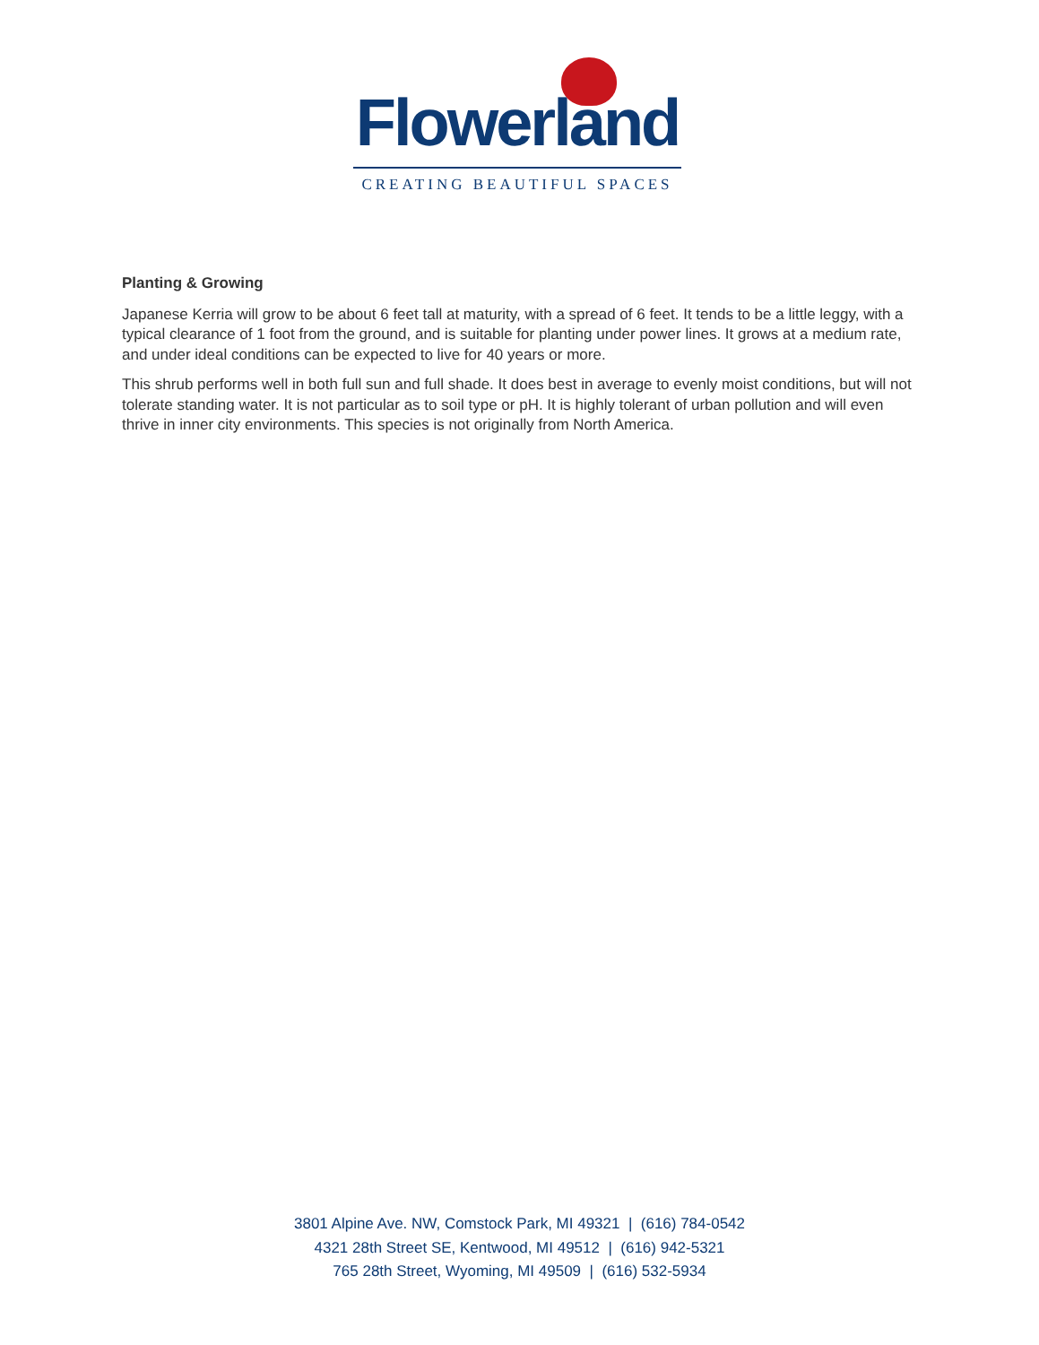Flowerland
CREATING BEAUTIFUL SPACES
Planting & Growing
Japanese Kerria will grow to be about 6 feet tall at maturity, with a spread of 6 feet. It tends to be a little leggy, with a typical clearance of 1 foot from the ground, and is suitable for planting under power lines. It grows at a medium rate, and under ideal conditions can be expected to live for 40 years or more.
This shrub performs well in both full sun and full shade. It does best in average to evenly moist conditions, but will not tolerate standing water. It is not particular as to soil type or pH. It is highly tolerant of urban pollution and will even thrive in inner city environments. This species is not originally from North America.
3801 Alpine Ave. NW, Comstock Park, MI 49321 | (616) 784-0542
4321 28th Street SE, Kentwood, MI 49512 | (616) 942-5321
765 28th Street, Wyoming, MI 49509 | (616) 532-5934